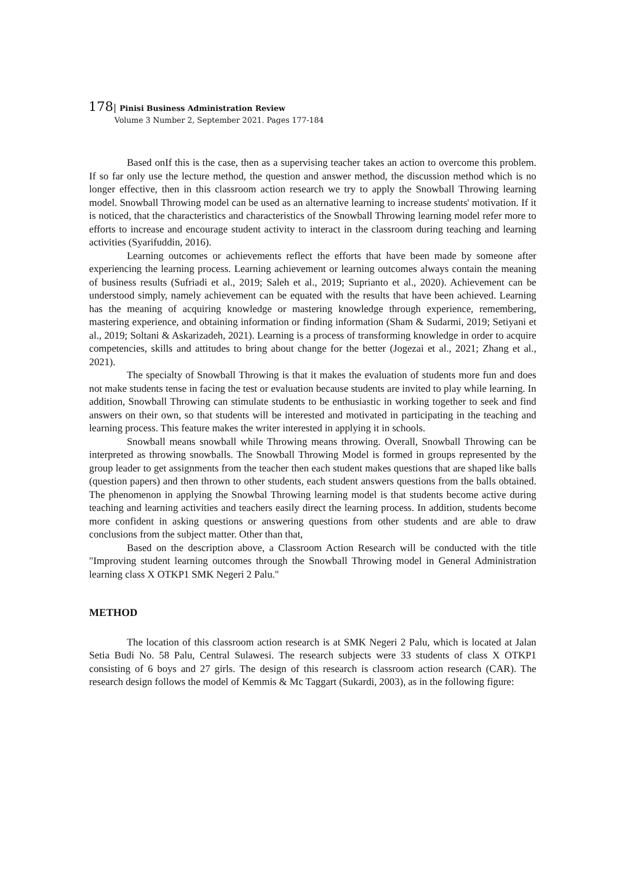178| Pinisi Business Administration Review
Volume 3 Number 2, September 2021. Pages 177-184
Based onIf this is the case, then as a supervising teacher takes an action to overcome this problem. If so far only use the lecture method, the question and answer method, the discussion method which is no longer effective, then in this classroom action research we try to apply the Snowball Throwing learning model. Snowball Throwing model can be used as an alternative learning to increase students' motivation. If it is noticed, that the characteristics and characteristics of the Snowball Throwing learning model refer more to efforts to increase and encourage student activity to interact in the classroom during teaching and learning activities (Syarifuddin, 2016).
Learning outcomes or achievements reflect the efforts that have been made by someone after experiencing the learning process. Learning achievement or learning outcomes always contain the meaning of business results (Sufriadi et al., 2019; Saleh et al., 2019; Suprianto et al., 2020). Achievement can be understood simply, namely achievement can be equated with the results that have been achieved. Learning has the meaning of acquiring knowledge or mastering knowledge through experience, remembering, mastering experience, and obtaining information or finding information (Sham & Sudarmi, 2019; Setiyani et al., 2019; Soltani & Askarizadeh, 2021). Learning is a process of transforming knowledge in order to acquire competencies, skills and attitudes to bring about change for the better (Jogezai et al., 2021; Zhang et al., 2021).
The specialty of Snowball Throwing is that it makes the evaluation of students more fun and does not make students tense in facing the test or evaluation because students are invited to play while learning. In addition, Snowball Throwing can stimulate students to be enthusiastic in working together to seek and find answers on their own, so that students will be interested and motivated in participating in the teaching and learning process. This feature makes the writer interested in applying it in schools.
Snowball means snowball while Throwing means throwing. Overall, Snowball Throwing can be interpreted as throwing snowballs. The Snowball Throwing Model is formed in groups represented by the group leader to get assignments from the teacher then each student makes questions that are shaped like balls (question papers) and then thrown to other students, each student answers questions from the balls obtained. The phenomenon in applying the Snowbal Throwing learning model is that students become active during teaching and learning activities and teachers easily direct the learning process. In addition, students become more confident in asking questions or answering questions from other students and are able to draw conclusions from the subject matter. Other than that,
Based on the description above, a Classroom Action Research will be conducted with the title "Improving student learning outcomes through the Snowball Throwing model in General Administration learning class X OTKP1 SMK Negeri 2 Palu."
METHOD
The location of this classroom action research is at SMK Negeri 2 Palu, which is located at Jalan Setia Budi No. 58 Palu, Central Sulawesi. The research subjects were 33 students of class X OTKP1 consisting of 6 boys and 27 girls. The design of this research is classroom action research (CAR). The research design follows the model of Kemmis & Mc Taggart (Sukardi, 2003), as in the following figure: